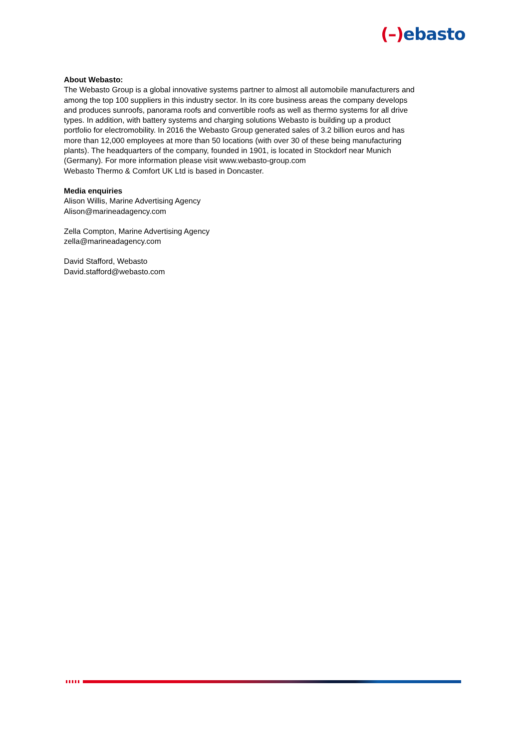(–) ebasto
About Webasto:
The Webasto Group is a global innovative systems partner to almost all automobile manufacturers and among the top 100 suppliers in this industry sector. In its core business areas the company develops and produces sunroofs, panorama roofs and convertible roofs as well as thermo systems for all drive types. In addition, with battery systems and charging solutions Webasto is building up a product portfolio for electromobility. In 2016 the Webasto Group generated sales of 3.2 billion euros and has more than 12,000 employees at more than 50 locations (with over 30 of these being manufacturing plants). The headquarters of the company, founded in 1901, is located in Stockdorf near Munich (Germany). For more information please visit www.webasto-group.com
Webasto Thermo & Comfort UK Ltd is based in Doncaster.
Media enquiries
Alison Willis, Marine Advertising Agency
Alison@marineadagency.com
Zella Compton, Marine Advertising Agency
zella@marineadagency.com
David Stafford, Webasto
David.stafford@webasto.com